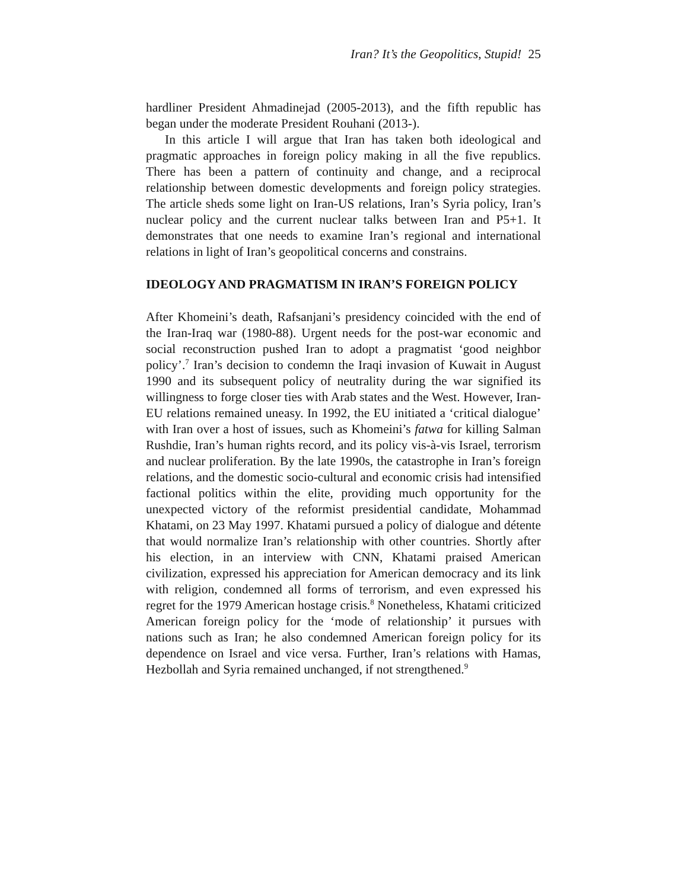Iran? It’s the Geopolitics, Stupid! 25
hardliner President Ahmadinejad (2005-2013), and the fifth republic has began under the moderate President Rouhani (2013-).
In this article I will argue that Iran has taken both ideological and pragmatic approaches in foreign policy making in all the five republics. There has been a pattern of continuity and change, and a reciprocal relationship between domestic developments and foreign policy strategies. The article sheds some light on Iran-US relations, Iran’s Syria policy, Iran’s nuclear policy and the current nuclear talks between Iran and P5+1. It demonstrates that one needs to examine Iran’s regional and international relations in light of Iran’s geopolitical concerns and constrains.
IDEOLOGY AND PRAGMATISM IN IRAN’S FOREIGN POLICY
After Khomeini’s death, Rafsanjani’s presidency coincided with the end of the Iran-Iraq war (1980-88). Urgent needs for the post-war economic and social reconstruction pushed Iran to adopt a pragmatist ‘good neighbor policy’.<sup>7</sup> Iran’s decision to condemn the Iraqi invasion of Kuwait in August 1990 and its subsequent policy of neutrality during the war signified its willingness to forge closer ties with Arab states and the West. However, Iran-EU relations remained uneasy. In 1992, the EU initiated a ‘critical dialogue’ with Iran over a host of issues, such as Khomeini’s fatwa for killing Salman Rushdie, Iran’s human rights record, and its policy vis-à-vis Israel, terrorism and nuclear proliferation. By the late 1990s, the catastrophe in Iran’s foreign relations, and the domestic socio-cultural and economic crisis had intensified factional politics within the elite, providing much opportunity for the unexpected victory of the reformist presidential candidate, Mohammad Khatami, on 23 May 1997. Khatami pursued a policy of dialogue and détente that would normalize Iran’s relationship with other countries. Shortly after his election, in an interview with CNN, Khatami praised American civilization, expressed his appreciation for American democracy and its link with religion, condemned all forms of terrorism, and even expressed his regret for the 1979 American hostage crisis.<sup>8</sup> Nonetheless, Khatami criticized American foreign policy for the ‘mode of relationship’ it pursues with nations such as Iran; he also condemned American foreign policy for its dependence on Israel and vice versa. Further, Iran’s relations with Hamas, Hezbollah and Syria remained unchanged, if not strengthened.<sup>9</sup>